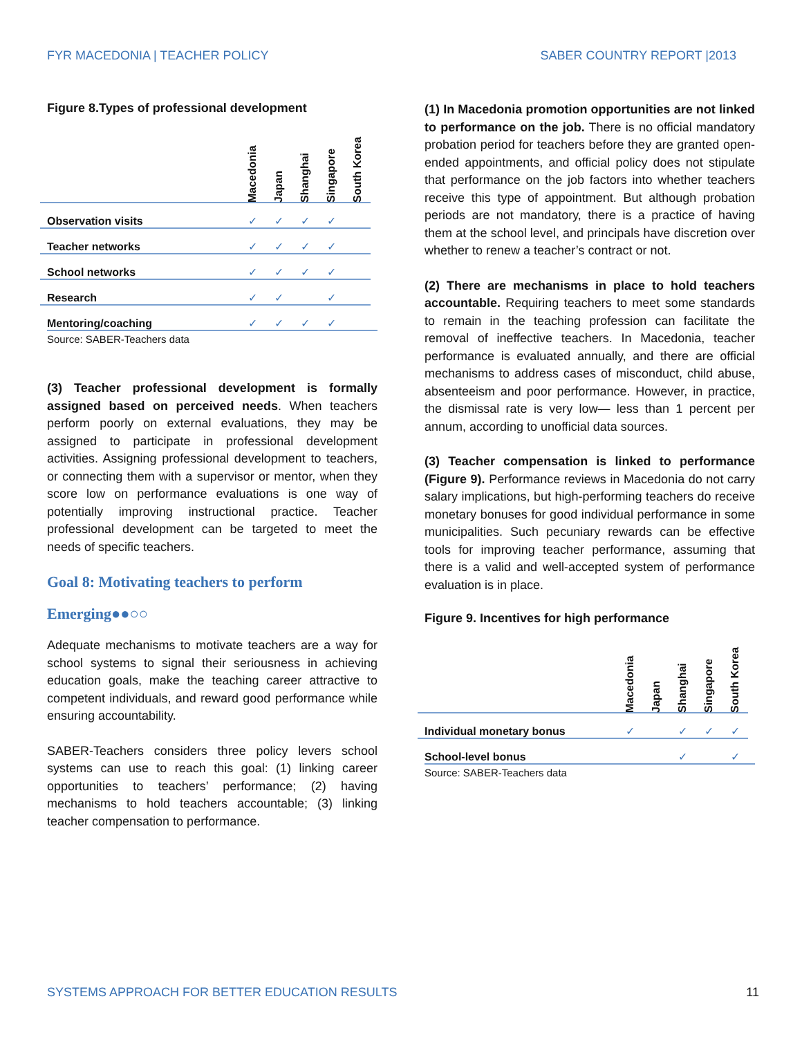FYR MACEDONIA | TEACHER POLICY SABER COUNTRY REPORT |2013
Figure 8.Types of professional development
| | Macedonia | Japan | Shanghai | Singapore | South Korea |
| --- | --- | --- | --- | --- | --- |
| Observation visits | ✓ | ✓ | ✓ | ✓ | |
| Teacher networks | ✓ | ✓ | ✓ | ✓ | |
| School networks | ✓ | ✓ | ✓ | ✓ | |
| Research | ✓ | ✓ | | ✓ | |
| Mentoring/coaching | ✓ | ✓ | ✓ | ✓ | |
Source: SABER-Teachers data
(3) Teacher professional development is formally assigned based on perceived needs. When teachers perform poorly on external evaluations, they may be assigned to participate in professional development activities. Assigning professional development to teachers, or connecting them with a supervisor or mentor, when they score low on performance evaluations is one way of potentially improving instructional practice. Teacher professional development can be targeted to meet the needs of specific teachers.
Goal 8: Motivating teachers to perform
Emerging●●○○
Adequate mechanisms to motivate teachers are a way for school systems to signal their seriousness in achieving education goals, make the teaching career attractive to competent individuals, and reward good performance while ensuring accountability.
SABER-Teachers considers three policy levers school systems can use to reach this goal: (1) linking career opportunities to teachers’ performance; (2) having mechanisms to hold teachers accountable; (3) linking teacher compensation to performance.
(1) In Macedonia promotion opportunities are not linked to performance on the job. There is no official mandatory probation period for teachers before they are granted open-ended appointments, and official policy does not stipulate that performance on the job factors into whether teachers receive this type of appointment. But although probation periods are not mandatory, there is a practice of having them at the school level, and principals have discretion over whether to renew a teacher’s contract or not.
(2) There are mechanisms in place to hold teachers accountable. Requiring teachers to meet some standards to remain in the teaching profession can facilitate the removal of ineffective teachers. In Macedonia, teacher performance is evaluated annually, and there are official mechanisms to address cases of misconduct, child abuse, absenteeism and poor performance. However, in practice, the dismissal rate is very low— less than 1 percent per annum, according to unofficial data sources.
(3) Teacher compensation is linked to performance (Figure 9). Performance reviews in Macedonia do not carry salary implications, but high-performing teachers do receive monetary bonuses for good individual performance in some municipalities. Such pecuniary rewards can be effective tools for improving teacher performance, assuming that there is a valid and well-accepted system of performance evaluation is in place.
Figure 9. Incentives for high performance
| | Macedonia | Japan | Shanghai | Singapore | South Korea |
| --- | --- | --- | --- | --- | --- |
| Individual monetary bonus | ✓ | | ✓ | ✓ | ✓ |
| School-level bonus | | | ✓ | | ✓ |
Source: SABER-Teachers data
SYSTEMS APPROACH FOR BETTER EDUCATION RESULTS 11